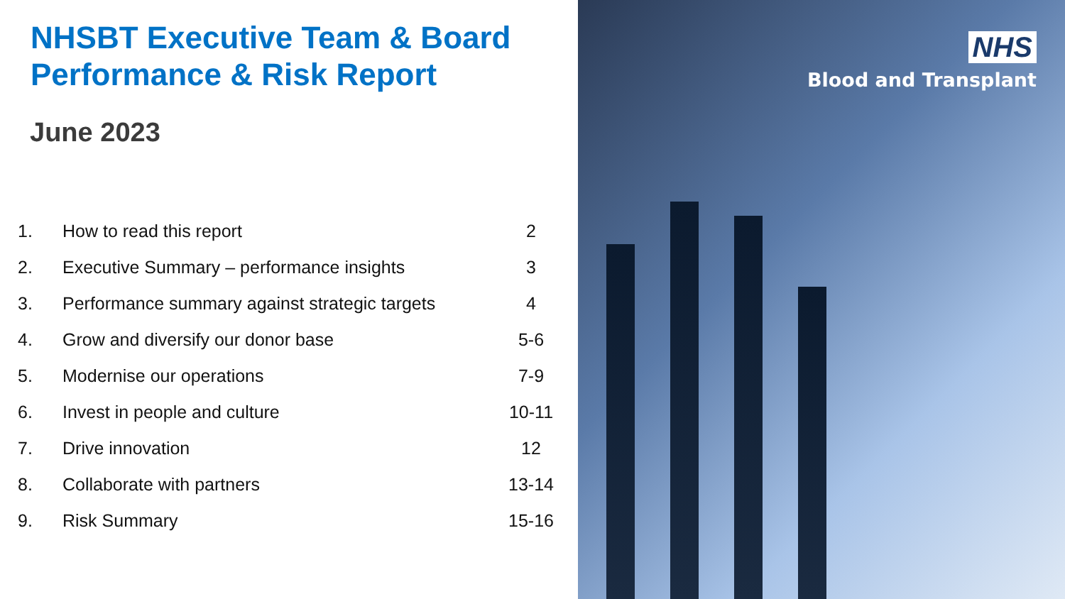NHSBT Executive Team & Board
Performance & Risk Report
June 2023
| 1. | How to read this report | 2 |
| 2. | Executive Summary – performance insights | 3 |
| 3. | Performance summary against strategic targets | 4 |
| 4. | Grow and diversify our donor base | 5-6 |
| 5. | Modernise our operations | 7-9 |
| 6. | Invest in people and culture | 10-11 |
| 7. | Drive innovation | 12 |
| 8. | Collaborate with partners | 13-14 |
| 9. | Risk Summary | 15-16 |
NHS
Blood and Transplant